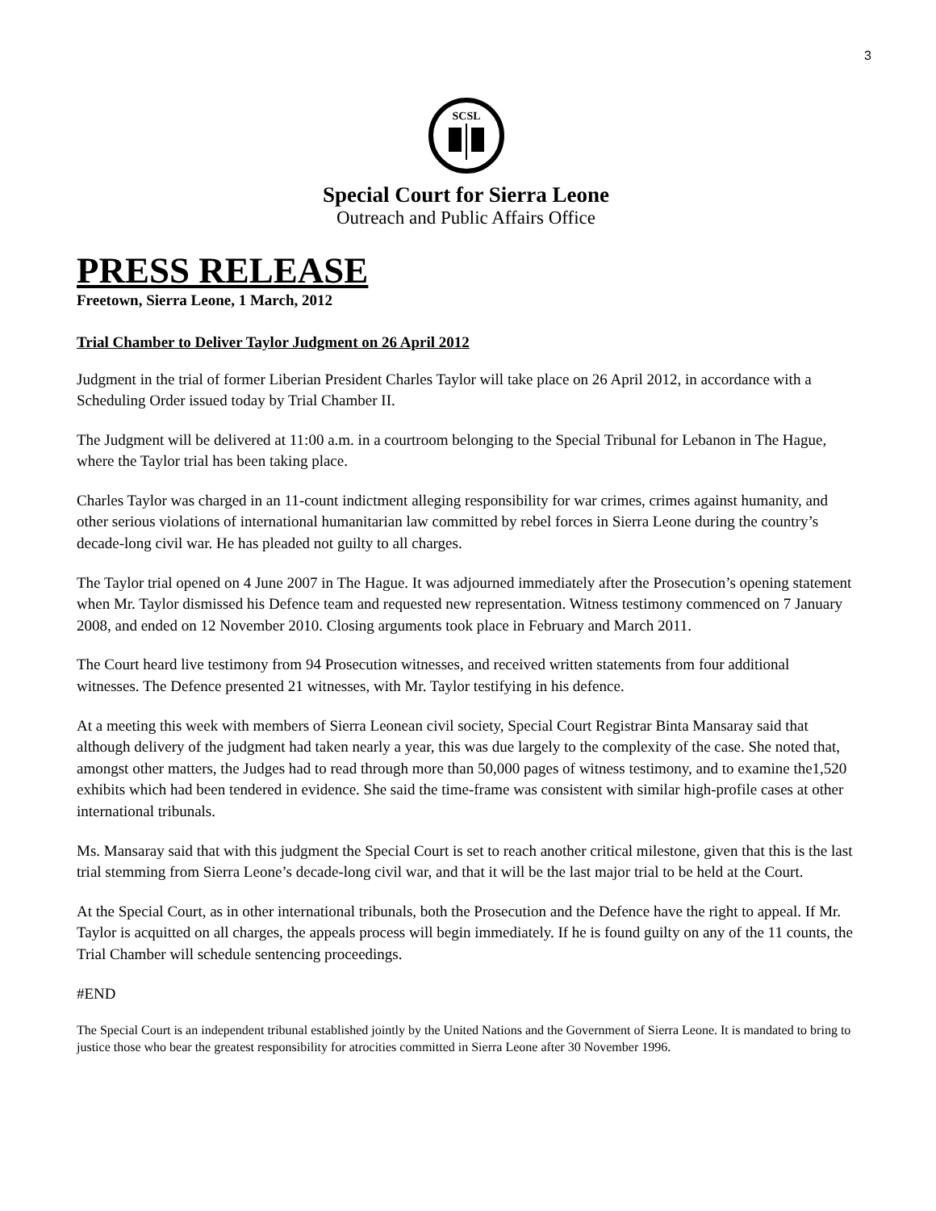3
SCSL
Special Court for Sierra Leone
Outreach and Public Affairs Office
PRESS RELEASE
Freetown, Sierra Leone, 1 March, 2012
Trial Chamber to Deliver Taylor Judgment on 26 April 2012
Judgment in the trial of former Liberian President Charles Taylor will take place on 26 April 2012, in accordance with a Scheduling Order issued today by Trial Chamber II.
The Judgment will be delivered at 11:00 a.m. in a courtroom belonging to the Special Tribunal for Lebanon in The Hague, where the Taylor trial has been taking place.
Charles Taylor was charged in an 11-count indictment alleging responsibility for war crimes, crimes against humanity, and other serious violations of international humanitarian law committed by rebel forces in Sierra Leone during the country’s decade-long civil war. He has pleaded not guilty to all charges.
The Taylor trial opened on 4 June 2007 in The Hague. It was adjourned immediately after the Prosecution’s opening statement when Mr. Taylor dismissed his Defence team and requested new representation. Witness testimony commenced on 7 January 2008, and ended on 12 November 2010. Closing arguments took place in February and March 2011.
The Court heard live testimony from 94 Prosecution witnesses, and received written statements from four additional witnesses. The Defence presented 21 witnesses, with Mr. Taylor testifying in his defence.
At a meeting this week with members of Sierra Leonean civil society, Special Court Registrar Binta Mansaray said that although delivery of the judgment had taken nearly a year, this was due largely to the complexity of the case. She noted that, amongst other matters, the Judges had to read through more than 50,000 pages of witness testimony, and to examine the1,520 exhibits which had been tendered in evidence. She said the time-frame was consistent with similar high-profile cases at other international tribunals.
Ms. Mansaray said that with this judgment the Special Court is set to reach another critical milestone, given that this is the last trial stemming from Sierra Leone’s decade-long civil war, and that it will be the last major trial to be held at the Court.
At the Special Court, as in other international tribunals, both the Prosecution and the Defence have the right to appeal. If Mr. Taylor is acquitted on all charges, the appeals process will begin immediately. If he is found guilty on any of the 11 counts, the Trial Chamber will schedule sentencing proceedings.
#END
The Special Court is an independent tribunal established jointly by the United Nations and the Government of Sierra Leone. It is mandated to bring to justice those who bear the greatest responsibility for atrocities committed in Sierra Leone after 30 November 1996.